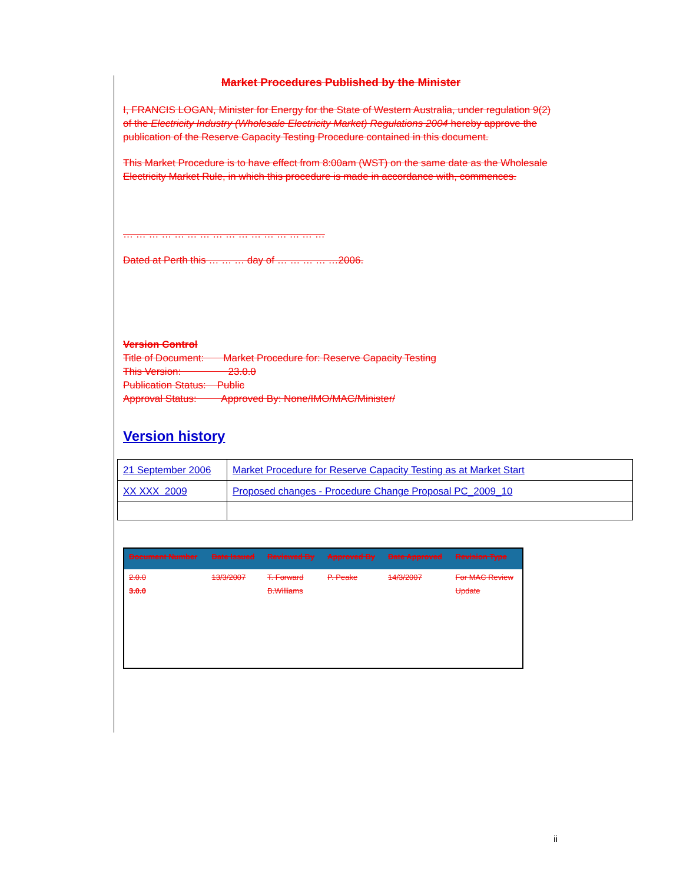Market Procedures Published by the Minister
I, FRANCIS LOGAN, Minister for Energy for the State of Western Australia, under regulation 9(2) of the Electricity Industry (Wholesale Electricity Market) Regulations 2004 hereby approve the publication of the Reserve Capacity Testing Procedure contained in this document.
This Market Procedure is to have effect from 8:00am (WST) on the same date as the Wholesale Electricity Market Rule, in which this procedure is made in accordance with, commences.
… … … … … … … … … … … … … … … …
Dated at Perth this … … … day of … … … … …2006.
Version Control
Title of Document: Market Procedure for: Reserve Capacity Testing
This Version: 23.0.0
Publication Status: Public
Approval Status: Approved By: None/IMO/MAC/Minister/
Version history
| 21 September 2006 | Market Procedure for Reserve Capacity Testing as at Market Start |
| XX XXX 2009 | Proposed changes - Procedure Change Proposal PC_2009_10 |
| Document Number | Date Issued | Reviewed By | Approved By | Date Approved | Revision Type |
| --- | --- | --- | --- | --- | --- |
| 2.0.0 3.0.0 | 13/3/2007 | T. Forward B.Williams | P. Peake | 14/3/2007 | For MAC Review Update |
ii